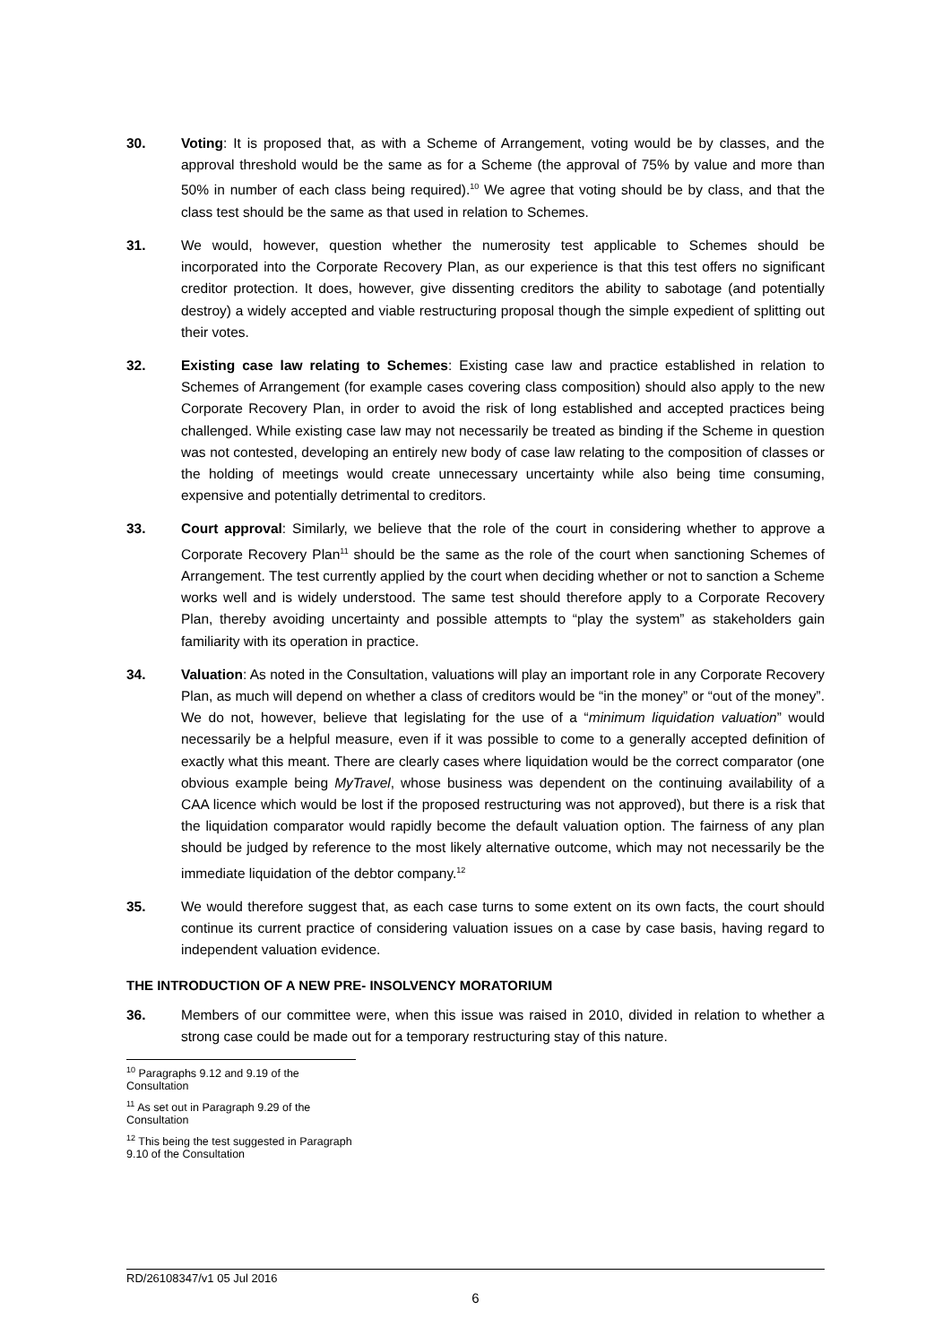30. Voting: It is proposed that, as with a Scheme of Arrangement, voting would be by classes, and the approval threshold would be the same as for a Scheme (the approval of 75% by value and more than 50% in number of each class being required).<sup>10</sup> We agree that voting should be by class, and that the class test should be the same as that used in relation to Schemes.
31. We would, however, question whether the numerosity test applicable to Schemes should be incorporated into the Corporate Recovery Plan, as our experience is that this test offers no significant creditor protection. It does, however, give dissenting creditors the ability to sabotage (and potentially destroy) a widely accepted and viable restructuring proposal though the simple expedient of splitting out their votes.
32. Existing case law relating to Schemes: Existing case law and practice established in relation to Schemes of Arrangement (for example cases covering class composition) should also apply to the new Corporate Recovery Plan, in order to avoid the risk of long established and accepted practices being challenged. While existing case law may not necessarily be treated as binding if the Scheme in question was not contested, developing an entirely new body of case law relating to the composition of classes or the holding of meetings would create unnecessary uncertainty while also being time consuming, expensive and potentially detrimental to creditors.
33. Court approval: Similarly, we believe that the role of the court in considering whether to approve a Corporate Recovery Plan<sup>11</sup> should be the same as the role of the court when sanctioning Schemes of Arrangement. The test currently applied by the court when deciding whether or not to sanction a Scheme works well and is widely understood. The same test should therefore apply to a Corporate Recovery Plan, thereby avoiding uncertainty and possible attempts to “play the system” as stakeholders gain familiarity with its operation in practice.
34. Valuation: As noted in the Consultation, valuations will play an important role in any Corporate Recovery Plan, as much will depend on whether a class of creditors would be “in the money” or “out of the money”. We do not, however, believe that legislating for the use of a “minimum liquidation valuation” would necessarily be a helpful measure, even if it was possible to come to a generally accepted definition of exactly what this meant. There are clearly cases where liquidation would be the correct comparator (one obvious example being MyTravel, whose business was dependent on the continuing availability of a CAA licence which would be lost if the proposed restructuring was not approved), but there is a risk that the liquidation comparator would rapidly become the default valuation option. The fairness of any plan should be judged by reference to the most likely alternative outcome, which may not necessarily be the immediate liquidation of the debtor company.<sup>12</sup>
35. We would therefore suggest that, as each case turns to some extent on its own facts, the court should continue its current practice of considering valuation issues on a case by case basis, having regard to independent valuation evidence.
THE INTRODUCTION OF A NEW PRE- INSOLVENCY MORATORIUM
36. Members of our committee were, when this issue was raised in 2010, divided in relation to whether a strong case could be made out for a temporary restructuring stay of this nature.
<sup>10</sup> Paragraphs 9.12 and 9.19 of the Consultation
<sup>11</sup> As set out in Paragraph 9.29 of the Consultation
<sup>12</sup> This being the test suggested in Paragraph 9.10 of the Consultation
RD/26108347/v1 05 Jul 2016
6